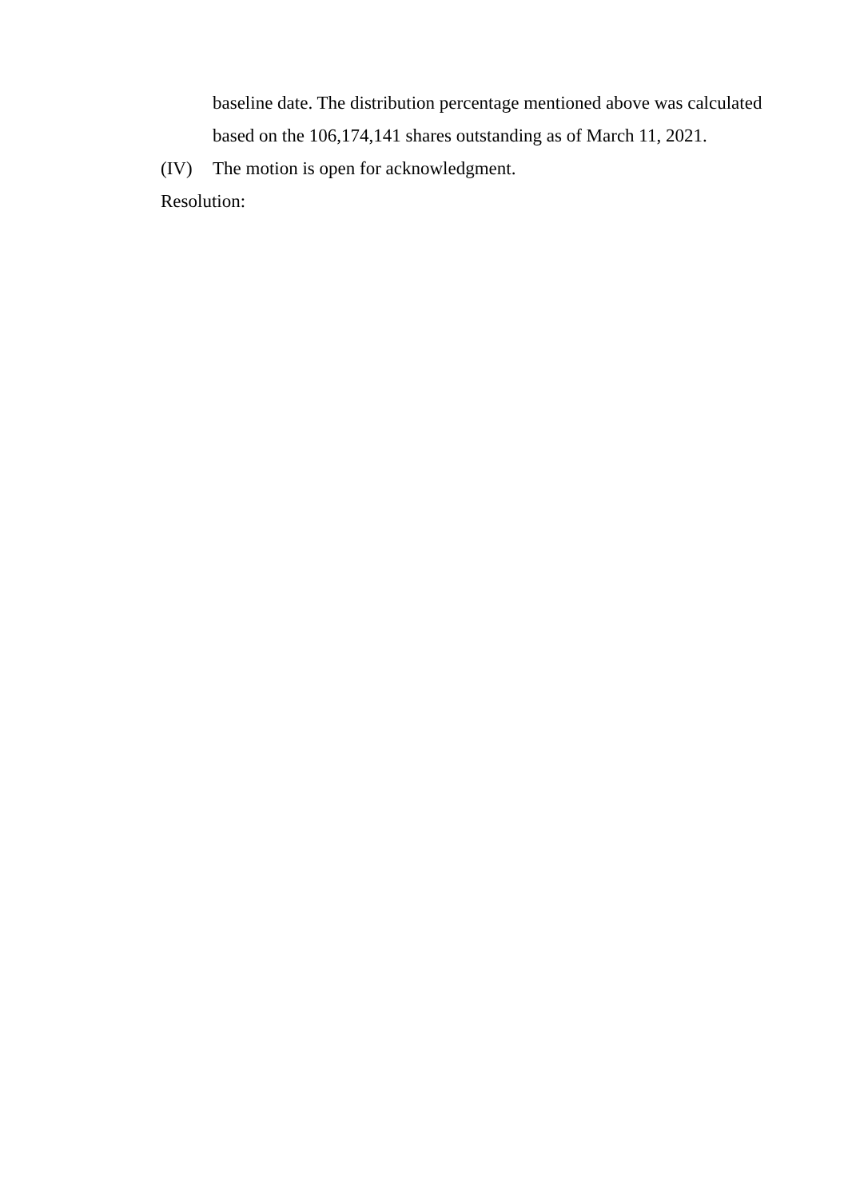baseline date. The distribution percentage mentioned above was calculated based on the 106,174,141 shares outstanding as of March 11, 2021.
(IV) The motion is open for acknowledgment.
Resolution: